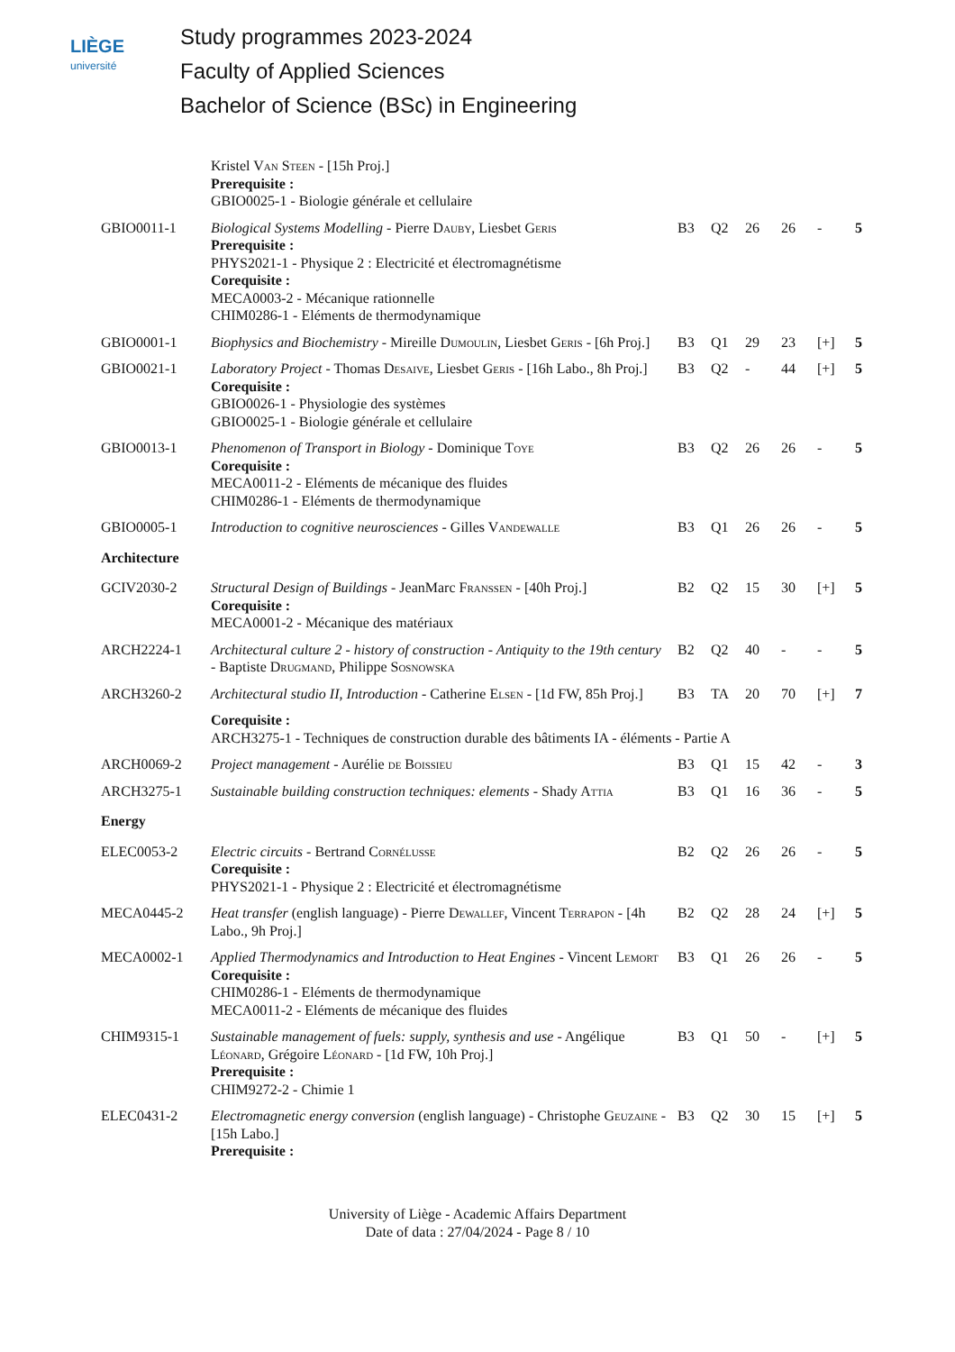LIÈGE
université
Study programmes 2023-2024
Faculty of Applied Sciences
Bachelor of Science (BSc) in Engineering
| | Kristel V an Steen - [15h Proj.] Prerequisite : GBIO0025-1 - Biologie générale et cellulaire | | | | | | |
| GBIO0011-1 | Biological Systems Modelling - Pierre D auby , Liesbet G eris Prerequisite : PHYS2021-1 - Physique 2 : Electricité et électromagnétisme Corequisite : MECA0003-2 - Mécanique rationnelle CHIM0286-1 - Eléments de thermodynamique | B3 | Q2 | 26 | 26 | - | 5 |
| GBIO0001-1 | Biophysics and Biochemistry - Mireille D umoulin , Liesbet G eris - [6h Proj.] | B3 | Q1 | 29 | 23 | [+] | 5 |
| GBIO0021-1 | Laboratory Project - Thomas D esaive , Liesbet G eris - [16h Labo., 8h Proj.] Corequisite : GBIO0026-1 - Physiologie des systèmes GBIO0025-1 - Biologie générale et cellulaire | B3 | Q2 | - | 44 | [+] | 5 |
| GBIO0013-1 | Phenomenon of Transport in Biology - Dominique T oye Corequisite : MECA0011-2 - Eléments de mécanique des fluides CHIM0286-1 - Eléments de thermodynamique | B3 | Q2 | 26 | 26 | - | 5 |
| GBIO0005-1 | Introduction to cognitive neurosciences - Gilles V andewalle | B3 | Q1 | 26 | 26 | - | 5 |
| Architecture | | | | | | | |
| GCIV2030-2 | Structural Design of Buildings - JeanMarc F ranssen - [40h Proj.] Corequisite : MECA0001-2 - Mécanique des matériaux | B2 | Q2 | 15 | 30 | [+] | 5 |
| ARCH2224-1 | Architectural culture 2 - history of construction - Antiquity to the 19th century - Baptiste D rugmand , Philippe S osnowska | B2 | Q2 | 40 | - | - | 5 |
| ARCH3260-2 | Architectural studio II, Introduction - Catherine E lsen - [1d FW, 85h Proj.] | B3 | TA | 20 | 70 | [+] | 7 |
| | Corequisite : ARCH3275-1 - Techniques de construction durable des bâtiments IA - éléments - Partie A | | | | | | |
| ARCH0069-2 | Project management - Aurélie de B oissieu | B3 | Q1 | 15 | 42 | - | 3 |
| ARCH3275-1 | Sustainable building construction techniques: elements - Shady A ttia | B3 | Q1 | 16 | 36 | - | 5 |
| Energy | | | | | | | |
| ELEC0053-2 | Electric circuits - Bertrand C ornélusse Corequisite : PHYS2021-1 - Physique 2 : Electricité et électromagnétisme | B2 | Q2 | 26 | 26 | - | 5 |
| MECA0445-2 | Heat transfer (english language) - Pierre D ewallef , Vincent T errapon - [4h Labo., 9h Proj.] | B2 | Q2 | 28 | 24 | [+] | 5 |
| MECA0002-1 | Applied Thermodynamics and Introduction to Heat Engines - Vincent L emort Corequisite : CHIM0286-1 - Eléments de thermodynamique MECA0011-2 - Eléments de mécanique des fluides | B3 | Q1 | 26 | 26 | - | 5 |
| CHIM9315-1 | Sustainable management of fuels: supply, synthesis and use - Angélique L éonard , Grégoire L éonard - [1d FW, 10h Proj.] Prerequisite : CHIM9272-2 - Chimie 1 | B3 | Q1 | 50 | - | [+] | 5 |
| ELEC0431-2 | Electromagnetic energy conversion (english language) - Christophe G euzaine - [15h Labo.] Prerequisite : | B3 | Q2 | 30 | 15 | [+] | 5 |
University of Liège - Academic Affairs Department
Date of data : 27/04/2024 - Page 8 / 10